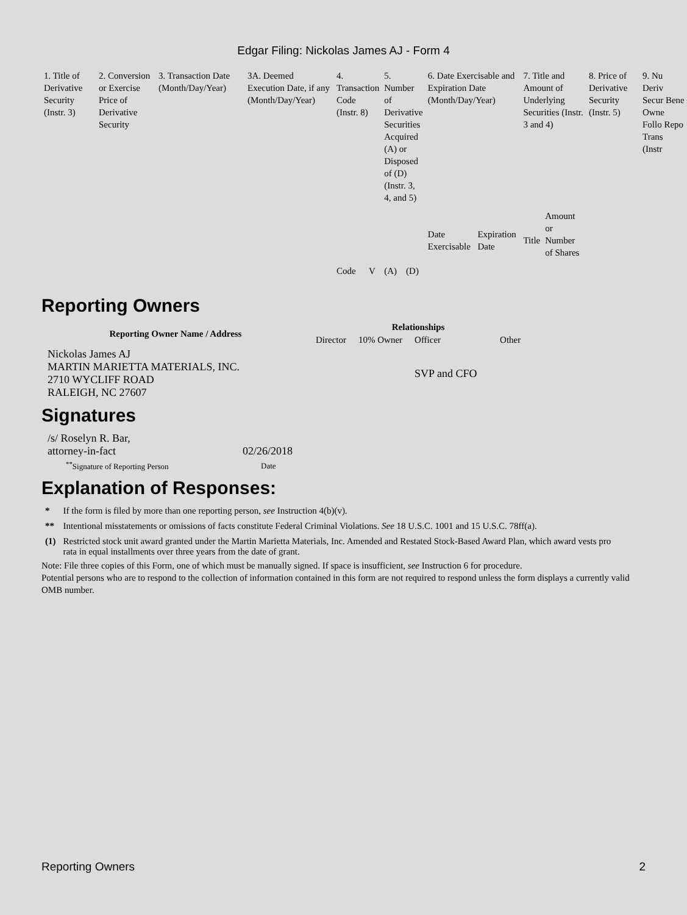Edgar Filing: Nickolas James AJ - Form 4
| 1. Title of Derivative Security (Instr. 3) | 2. Conversion or Exercise Price of Derivative Security | 3. Transaction Date (Month/Day/Year) | 3A. Deemed Execution Date, if any (Month/Day/Year) | 4. Transaction Code (Instr. 8) | | 5. Number of Derivative Securities Acquired (A) or Disposed of (D) (Instr. 3, 4, and 5) | | 6. Date Exercisable and Expiration Date (Month/Day/Year) | | 7. Title and Amount of Underlying Securities (Instr. 3 and 4) | | 8. Price of Derivative Security (Instr. 5) | 9. Nu Deriv Secur Bene Owne Follo Repo Trans (Instr |
| --- | --- | --- | --- | --- | --- | --- | --- | --- | --- | --- | --- | --- | --- |
| | | | | Code | V | (A) | (D) | Date Exercisable | Expiration Date | Title | Amount or Number of Shares | | |
Reporting Owners
| Reporting Owner Name / Address | Relationships | | | | |
| --- | --- | --- | --- | --- | --- |
| | Director | 10% Owner | Officer | Other | |
| Nickolas James AJ MARTIN MARIETTA MATERIALS, INC. 2710 WYCLIFF ROAD RALEIGH, NC 27607 | | | SVP and CFO | | |
Signatures
| /s/ Roselyn R. Bar, attorney-in-fact | 02/26/2018 |
| <sup>**</sup> Signature of Reporting Person | Date |
Explanation of Responses:
| * | If the form is filed by more than one reporting person, see Instruction 4(b)(v). |
| ** | Intentional misstatements or omissions of facts constitute Federal Criminal Violations. See 18 U.S.C. 1001 and 15 U.S.C. 78ff(a). |
| (1) | Restricted stock unit award granted under the Martin Marietta Materials, Inc. Amended and Restated Stock-Based Award Plan, which award vests pro rata in equal installments over three years from the date of grant. |
Note: File three copies of this Form, one of which must be manually signed. If space is insufficient, see Instruction 6 for procedure.
Potential persons who are to respond to the collection of information contained in this form are not required to respond unless the form displays a currently valid OMB number.
Reporting Owners 2